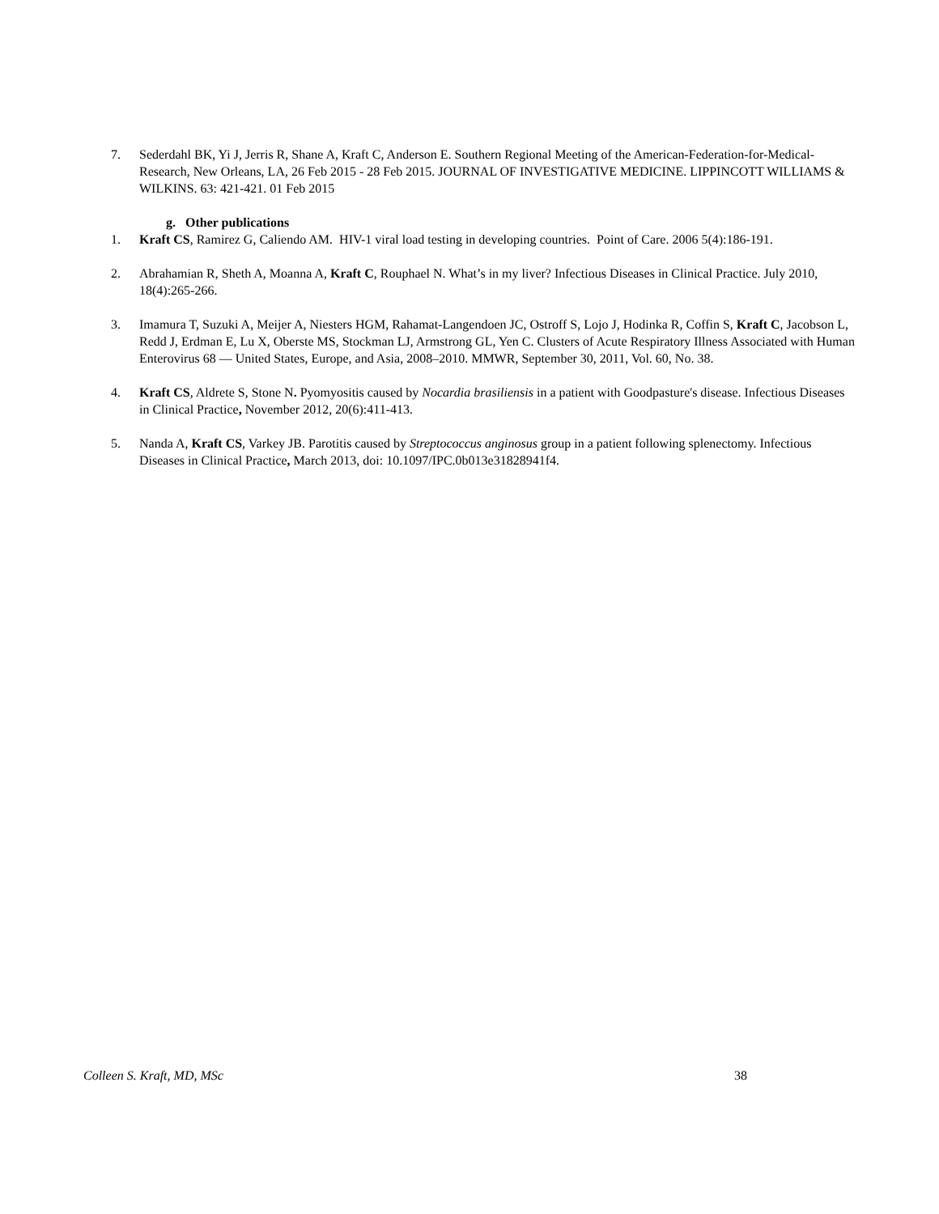7. Sederdahl BK, Yi J, Jerris R, Shane A, Kraft C, Anderson E. Southern Regional Meeting of the American-Federation-for-Medical-Research, New Orleans, LA, 26 Feb 2015 - 28 Feb 2015. JOURNAL OF INVESTIGATIVE MEDICINE. LIPPINCOTT WILLIAMS & WILKINS. 63: 421-421. 01 Feb 2015
g. Other publications
1. Kraft CS, Ramirez G, Caliendo AM. HIV-1 viral load testing in developing countries. Point of Care. 2006 5(4):186-191.
2. Abrahamian R, Sheth A, Moanna A, Kraft C, Rouphael N. What’s in my liver? Infectious Diseases in Clinical Practice. July 2010, 18(4):265-266.
3. Imamura T, Suzuki A, Meijer A, Niesters HGM, Rahamat-Langendoen JC, Ostroff S, Lojo J, Hodinka R, Coffin S, Kraft C, Jacobson L, Redd J, Erdman E, Lu X, Oberste MS, Stockman LJ, Armstrong GL, Yen C. Clusters of Acute Respiratory Illness Associated with Human Enterovirus 68 — United States, Europe, and Asia, 2008–2010. MMWR, September 30, 2011, Vol. 60, No. 38.
4. Kraft CS, Aldrete S, Stone N. Pyomyositis caused by Nocardia brasiliensis in a patient with Goodpasture's disease. Infectious Diseases in Clinical Practice, November 2012, 20(6):411-413.
5. Nanda A, Kraft CS, Varkey JB. Parotitis caused by Streptococcus anginosus group in a patient following splenectomy. Infectious Diseases in Clinical Practice, March 2013, doi: 10.1097/IPC.0b013e31828941f4.
Colleen S. Kraft, MD, MSc 38